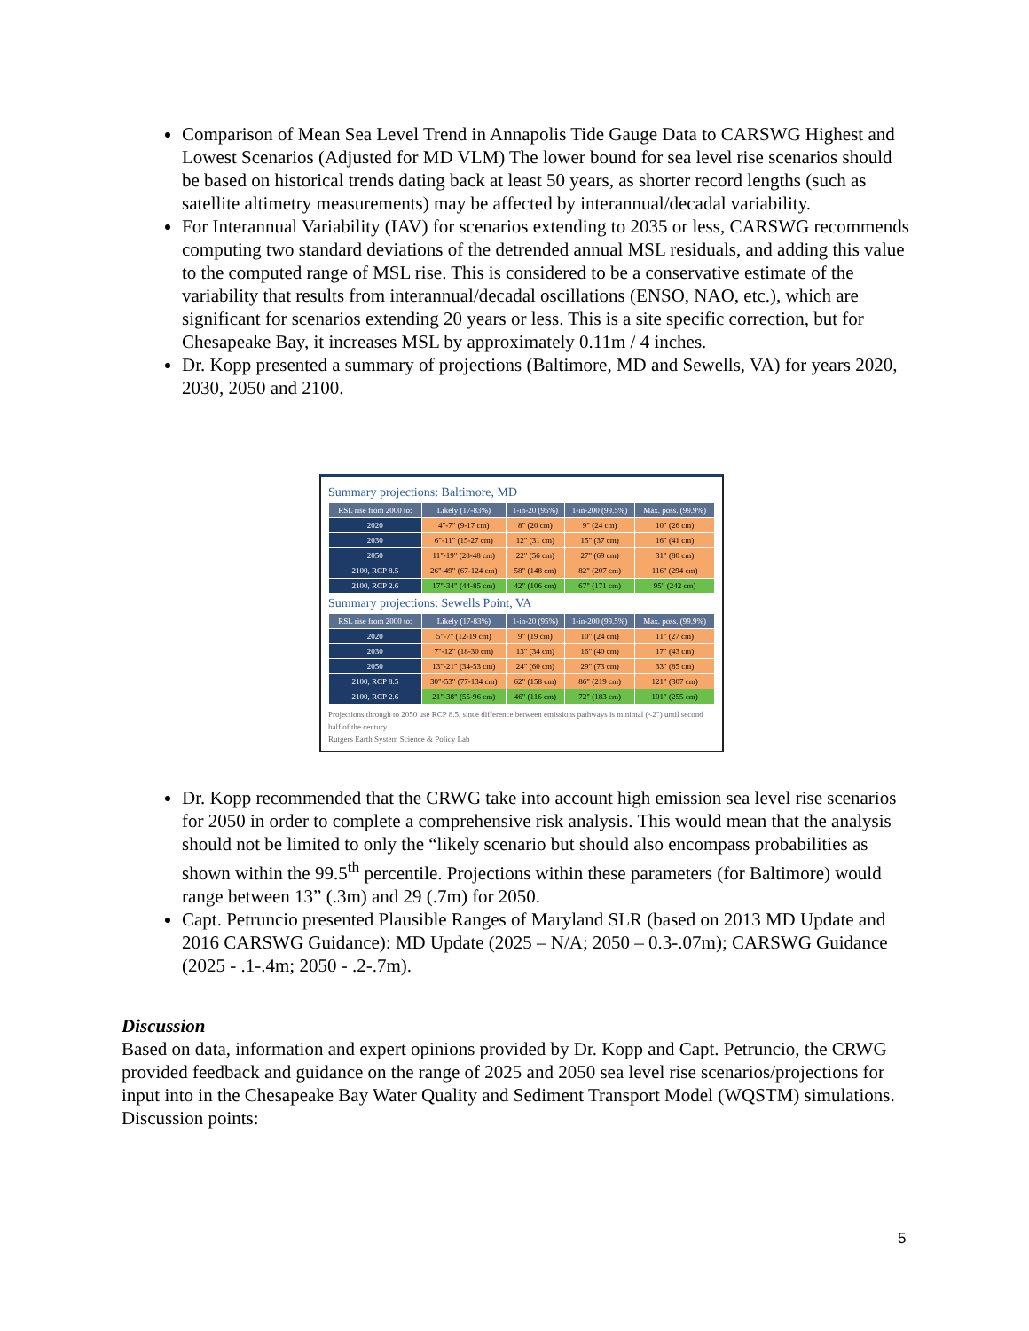Comparison of Mean Sea Level Trend in Annapolis Tide Gauge Data to CARSWG Highest and Lowest Scenarios (Adjusted for MD VLM) The lower bound for sea level rise scenarios should be based on historical trends dating back at least 50 years, as shorter record lengths (such as satellite altimetry measurements) may be affected by interannual/decadal variability.
For Interannual Variability (IAV) for scenarios extending to 2035 or less, CARSWG recommends computing two standard deviations of the detrended annual MSL residuals, and adding this value to the computed range of MSL rise. This is considered to be a conservative estimate of the variability that results from interannual/decadal oscillations (ENSO, NAO, etc.), which are significant for scenarios extending 20 years or less. This is a site specific correction, but for Chesapeake Bay, it increases MSL by approximately 0.11m / 4 inches.
Dr. Kopp presented a summary of projections (Baltimore, MD and Sewells, VA) for years 2020, 2030, 2050 and 2100.
Summary projections: Baltimore, MD
| RSL rise from 2000 to: | Likely (17-83%) | 1-in-20 (95%) | 1-in-200 (99.5%) | Max. poss. (99.9%) |
| --- | --- | --- | --- | --- |
| 2020 | 4"-7" (9-17 cm) | 8" (20 cm) | 9" (24 cm) | 10" (26 cm) |
| 2030 | 6"-11" (15-27 cm) | 12" (31 cm) | 15" (37 cm) | 16" (41 cm) |
| 2050 | 11"-19" (28-48 cm) | 22" (56 cm) | 27" (69 cm) | 31" (80 cm) |
| 2100, RCP 8.5 | 26"-49" (67-124 cm) | 58" (148 cm) | 82" (207 cm) | 116" (294 cm) |
| 2100, RCP 2.6 | 17"-34" (44-85 cm) | 42" (106 cm) | 67" (171 cm) | 95" (242 cm) |
Summary projections: Sewells Point, VA
| RSL rise from 2000 to: | Likely (17-83%) | 1-in-20 (95%) | 1-in-200 (99.5%) | Max. poss. (99.9%) |
| --- | --- | --- | --- | --- |
| 2020 | 5"-7" (12-19 cm) | 9" (19 cm) | 10" (24 cm) | 11" (27 cm) |
| 2030 | 7"-12" (18-30 cm) | 13" (34 cm) | 16" (40 cm) | 17" (43 cm) |
| 2050 | 13"-21" (34-53 cm) | 24" (60 cm) | 29" (73 cm) | 33" (85 cm) |
| 2100, RCP 8.5 | 30"-53" (77-134 cm) | 62" (158 cm) | 86" (219 cm) | 121" (307 cm) |
| 2100, RCP 2.6 | 21"-38" (55-96 cm) | 46" (116 cm) | 72" (183 cm) | 101" (255 cm) |
Projections through to 2050 use RCP 8.5, since difference between emissions pathways is minimal (<2") until second half of the century.
Rutgers Earth System Science & Policy Lab
Dr. Kopp recommended that the CRWG take into account high emission sea level rise scenarios for 2050 in order to complete a comprehensive risk analysis. This would mean that the analysis should not be limited to only the “likely scenario but should also encompass probabilities as shown within the 99.5<sup>th</sup> percentile. Projections within these parameters (for Baltimore) would range between 13” (.3m) and 29 (.7m) for 2050.
Capt. Petruncio presented Plausible Ranges of Maryland SLR (based on 2013 MD Update and 2016 CARSWG Guidance): MD Update (2025 – N/A; 2050 – 0.3-.07m); CARSWG Guidance (2025 - .1-.4m; 2050 - .2-.7m).
Discussion
Based on data, information and expert opinions provided by Dr. Kopp and Capt. Petruncio, the CRWG provided feedback and guidance on the range of 2025 and 2050 sea level rise scenarios/projections for input into in the Chesapeake Bay Water Quality and Sediment Transport Model (WQSTM) simulations.
Discussion points:
5